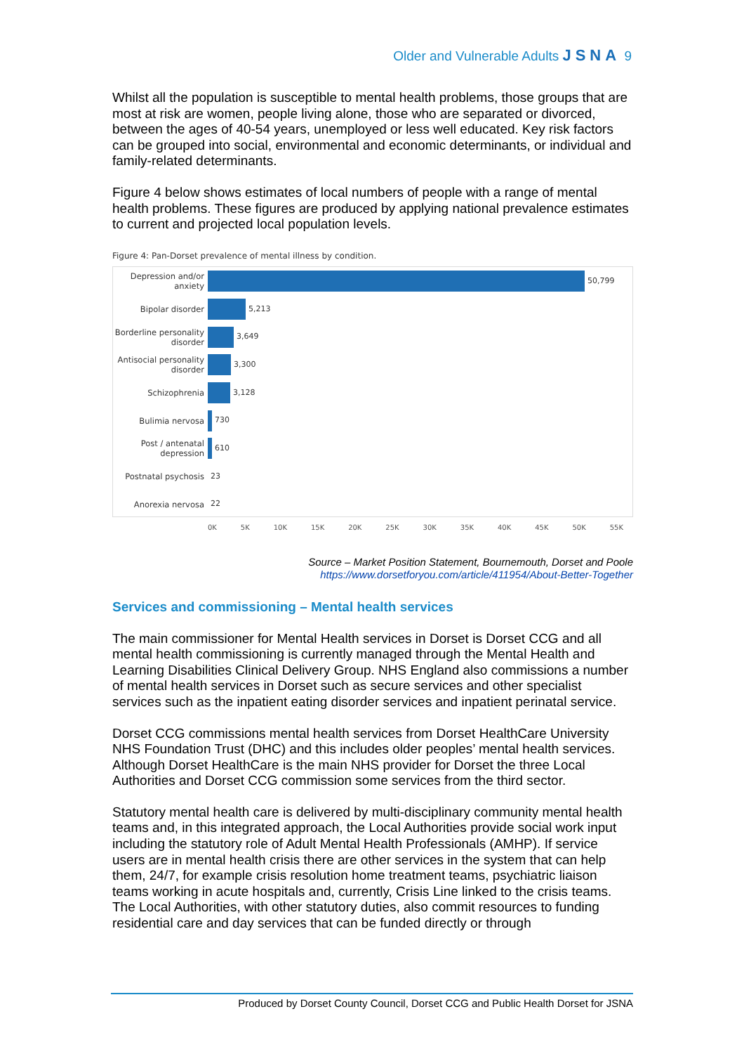Older and Vulnerable Adults JSNA 9
Whilst all the population is susceptible to mental health problems, those groups that are most at risk are women, people living alone, those who are separated or divorced, between the ages of 40-54 years, unemployed or less well educated. Key risk factors can be grouped into social, environmental and economic determinants, or individual and family-related determinants.
Figure 4 below shows estimates of local numbers of people with a range of mental health problems. These figures are produced by applying national prevalence estimates to current and projected local population levels.
Figure 4: Pan-Dorset prevalence of mental illness by condition.
Depression and/or anxiety
50,799
Bipolar disorder
5,213
Borderline personality disorder
3,649
Antisocial personality disorder
3,300
Schizophrenia
3,128
Bulimia nervosa
730
Post / antenatal depression
610
Postnatal psychosis
23
Anorexia nervosa
22
0K 5K 10K 15K 20K 25K 30K 35K 40K 45K 50K 55K
Source – Market Position Statement, Bournemouth, Dorset and Poole
https://www.dorsetforyou.com/article/411954/About-Better-Together
Services and commissioning – Mental health services
The main commissioner for Mental Health services in Dorset is Dorset CCG and all mental health commissioning is currently managed through the Mental Health and Learning Disabilities Clinical Delivery Group. NHS England also commissions a number of mental health services in Dorset such as secure services and other specialist services such as the inpatient eating disorder services and inpatient perinatal service.
Dorset CCG commissions mental health services from Dorset HealthCare University NHS Foundation Trust (DHC) and this includes older peoples’ mental health services. Although Dorset HealthCare is the main NHS provider for Dorset the three Local Authorities and Dorset CCG commission some services from the third sector.
Statutory mental health care is delivered by multi-disciplinary community mental health teams and, in this integrated approach, the Local Authorities provide social work input including the statutory role of Adult Mental Health Professionals (AMHP). If service users are in mental health crisis there are other services in the system that can help them, 24/7, for example crisis resolution home treatment teams, psychiatric liaison teams working in acute hospitals and, currently, Crisis Line linked to the crisis teams. The Local Authorities, with other statutory duties, also commit resources to funding residential care and day services that can be funded directly or through
Produced by Dorset County Council, Dorset CCG and Public Health Dorset for JSNA